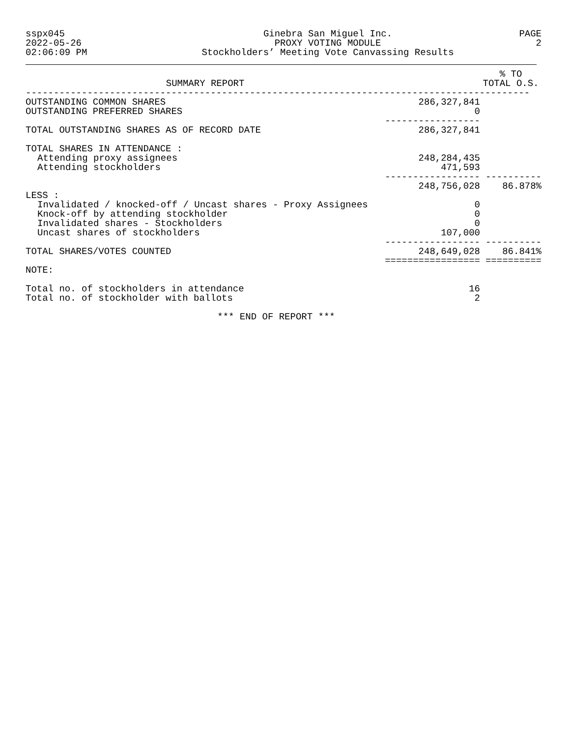sspx045
2022-05-26
02:06:09 PM
Ginebra San Miguel Inc.
PROXY VOTING MODULE
Stockholders’ Meeting Vote Canvassing Results
PAGE 2
| SUMMARY REPORT | | % TO TOTAL O.S. |
| --- | --- | --- |
| ------------------------------------------------------------------------------------------ | | |
| OUTSTANDING COMMON SHARES | 286,327,841 | |
| OUTSTANDING PREFERRED SHARES | 0 | |
| | ----------------- | |
| TOTAL OUTSTANDING SHARES AS OF RECORD DATE | 286,327,841 | |
| TOTAL SHARES IN ATTENDANCE : | | |
| Attending proxy assignees | 248,284,435 | |
| Attending stockholders | 471,593 | |
| | ----------------- | ---------- |
| | 248,756,028 | 86.878% |
| LESS : | | |
| Invalidated / knocked-off / Uncast shares - Proxy Assignees | 0 | |
| Knock-off by attending stockholder | 0 | |
| Invalidated shares - Stockholders | 0 | |
| Uncast shares of stockholders | 107,000 | |
| | ----------------- | ---------- |
| TOTAL SHARES/VOTES COUNTED | 248,649,028 | 86.841% |
| | ================= | ========== |
| NOTE: | | |
| Total no. of stockholders in attendance | 16 | |
| Total no. of stockholder with ballots | 2 | |
| *** END OF REPORT *** | | |